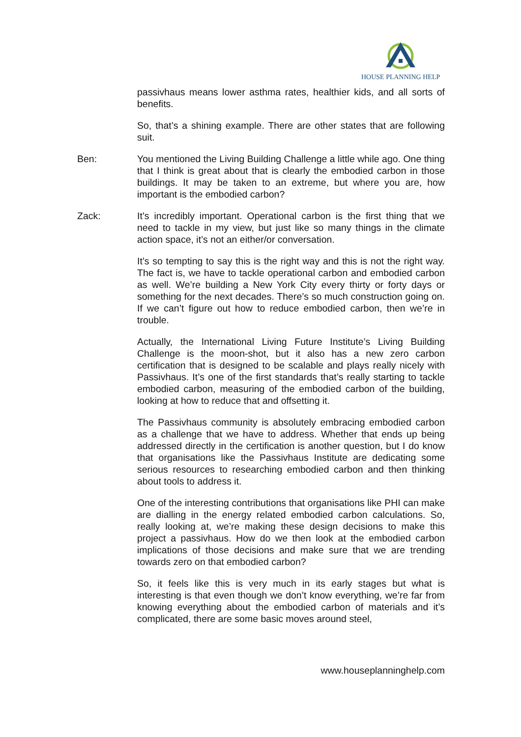HOUSE PLANNING HELP
passivhaus means lower asthma rates, healthier kids, and all sorts of benefits.
So, that’s a shining example. There are other states that are following suit.
Ben: You mentioned the Living Building Challenge a little while ago. One thing that I think is great about that is clearly the embodied carbon in those buildings. It may be taken to an extreme, but where you are, how important is the embodied carbon?
Zack: It’s incredibly important. Operational carbon is the first thing that we need to tackle in my view, but just like so many things in the climate action space, it’s not an either/or conversation.
It’s so tempting to say this is the right way and this is not the right way. The fact is, we have to tackle operational carbon and embodied carbon as well. We’re building a New York City every thirty or forty days or something for the next decades. There’s so much construction going on. If we can’t figure out how to reduce embodied carbon, then we’re in trouble.
Actually, the International Living Future Institute’s Living Building Challenge is the moon-shot, but it also has a new zero carbon certification that is designed to be scalable and plays really nicely with Passivhaus. It’s one of the first standards that’s really starting to tackle embodied carbon, measuring of the embodied carbon of the building, looking at how to reduce that and offsetting it.
The Passivhaus community is absolutely embracing embodied carbon as a challenge that we have to address. Whether that ends up being addressed directly in the certification is another question, but I do know that organisations like the Passivhaus Institute are dedicating some serious resources to researching embodied carbon and then thinking about tools to address it.
One of the interesting contributions that organisations like PHI can make are dialling in the energy related embodied carbon calculations. So, really looking at, we’re making these design decisions to make this project a passivhaus. How do we then look at the embodied carbon implications of those decisions and make sure that we are trending towards zero on that embodied carbon?
So, it feels like this is very much in its early stages but what is interesting is that even though we don’t know everything, we’re far from knowing everything about the embodied carbon of materials and it’s complicated, there are some basic moves around steel,
www.houseplanninghelp.com